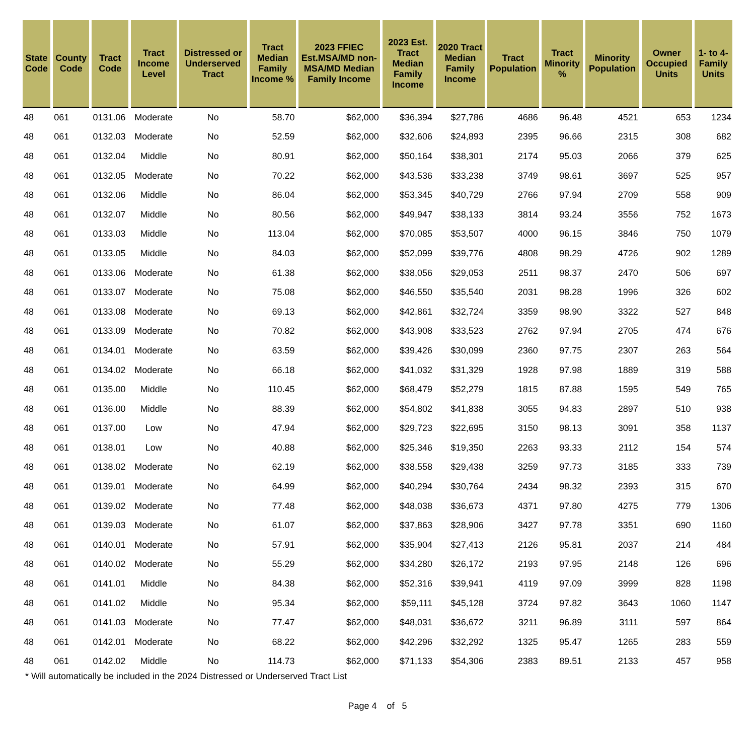| State Code | County Code | Tract Code | Tract Income Level | Distressed or Underserved Tract | Tract Median Family Income % | 2023 FFIEC Est.MSA/MD non-MSA/MD Median Family Income | 2023 Est. Tract Median Family Income | 2020 Tract Median Family Income | Tract Population | Tract Minority % | Minority Population | Owner Occupied Units | 1- to 4- Family Units |
| --- | --- | --- | --- | --- | --- | --- | --- | --- | --- | --- | --- | --- | --- |
| 48 | 061 | 0131.06 | Moderate | No | 58.70 | $62,000 | $36,394 | $27,786 | 4686 | 96.48 | 4521 | 653 | 1234 |
| 48 | 061 | 0132.03 | Moderate | No | 52.59 | $62,000 | $32,606 | $24,893 | 2395 | 96.66 | 2315 | 308 | 682 |
| 48 | 061 | 0132.04 | Middle | No | 80.91 | $62,000 | $50,164 | $38,301 | 2174 | 95.03 | 2066 | 379 | 625 |
| 48 | 061 | 0132.05 | Moderate | No | 70.22 | $62,000 | $43,536 | $33,238 | 3749 | 98.61 | 3697 | 525 | 957 |
| 48 | 061 | 0132.06 | Middle | No | 86.04 | $62,000 | $53,345 | $40,729 | 2766 | 97.94 | 2709 | 558 | 909 |
| 48 | 061 | 0132.07 | Middle | No | 80.56 | $62,000 | $49,947 | $38,133 | 3814 | 93.24 | 3556 | 752 | 1673 |
| 48 | 061 | 0133.03 | Middle | No | 113.04 | $62,000 | $70,085 | $53,507 | 4000 | 96.15 | 3846 | 750 | 1079 |
| 48 | 061 | 0133.05 | Middle | No | 84.03 | $62,000 | $52,099 | $39,776 | 4808 | 98.29 | 4726 | 902 | 1289 |
| 48 | 061 | 0133.06 | Moderate | No | 61.38 | $62,000 | $38,056 | $29,053 | 2511 | 98.37 | 2470 | 506 | 697 |
| 48 | 061 | 0133.07 | Moderate | No | 75.08 | $62,000 | $46,550 | $35,540 | 2031 | 98.28 | 1996 | 326 | 602 |
| 48 | 061 | 0133.08 | Moderate | No | 69.13 | $62,000 | $42,861 | $32,724 | 3359 | 98.90 | 3322 | 527 | 848 |
| 48 | 061 | 0133.09 | Moderate | No | 70.82 | $62,000 | $43,908 | $33,523 | 2762 | 97.94 | 2705 | 474 | 676 |
| 48 | 061 | 0134.01 | Moderate | No | 63.59 | $62,000 | $39,426 | $30,099 | 2360 | 97.75 | 2307 | 263 | 564 |
| 48 | 061 | 0134.02 | Moderate | No | 66.18 | $62,000 | $41,032 | $31,329 | 1928 | 97.98 | 1889 | 319 | 588 |
| 48 | 061 | 0135.00 | Middle | No | 110.45 | $62,000 | $68,479 | $52,279 | 1815 | 87.88 | 1595 | 549 | 765 |
| 48 | 061 | 0136.00 | Middle | No | 88.39 | $62,000 | $54,802 | $41,838 | 3055 | 94.83 | 2897 | 510 | 938 |
| 48 | 061 | 0137.00 | Low | No | 47.94 | $62,000 | $29,723 | $22,695 | 3150 | 98.13 | 3091 | 358 | 1137 |
| 48 | 061 | 0138.01 | Low | No | 40.88 | $62,000 | $25,346 | $19,350 | 2263 | 93.33 | 2112 | 154 | 574 |
| 48 | 061 | 0138.02 | Moderate | No | 62.19 | $62,000 | $38,558 | $29,438 | 3259 | 97.73 | 3185 | 333 | 739 |
| 48 | 061 | 0139.01 | Moderate | No | 64.99 | $62,000 | $40,294 | $30,764 | 2434 | 98.32 | 2393 | 315 | 670 |
| 48 | 061 | 0139.02 | Moderate | No | 77.48 | $62,000 | $48,038 | $36,673 | 4371 | 97.80 | 4275 | 779 | 1306 |
| 48 | 061 | 0139.03 | Moderate | No | 61.07 | $62,000 | $37,863 | $28,906 | 3427 | 97.78 | 3351 | 690 | 1160 |
| 48 | 061 | 0140.01 | Moderate | No | 57.91 | $62,000 | $35,904 | $27,413 | 2126 | 95.81 | 2037 | 214 | 484 |
| 48 | 061 | 0140.02 | Moderate | No | 55.29 | $62,000 | $34,280 | $26,172 | 2193 | 97.95 | 2148 | 126 | 696 |
| 48 | 061 | 0141.01 | Middle | No | 84.38 | $62,000 | $52,316 | $39,941 | 4119 | 97.09 | 3999 | 828 | 1198 |
| 48 | 061 | 0141.02 | Middle | No | 95.34 | $62,000 | $59,111 | $45,128 | 3724 | 97.82 | 3643 | 1060 | 1147 |
| 48 | 061 | 0141.03 | Moderate | No | 77.47 | $62,000 | $48,031 | $36,672 | 3211 | 96.89 | 3111 | 597 | 864 |
| 48 | 061 | 0142.01 | Moderate | No | 68.22 | $62,000 | $42,296 | $32,292 | 1325 | 95.47 | 1265 | 283 | 559 |
| 48 | 061 | 0142.02 | Middle | No | 114.73 | $62,000 | $71,133 | $54,306 | 2383 | 89.51 | 2133 | 457 | 958 |
* Will automatically be included in the 2024 Distressed or Underserved Tract List
Page 4 of 5